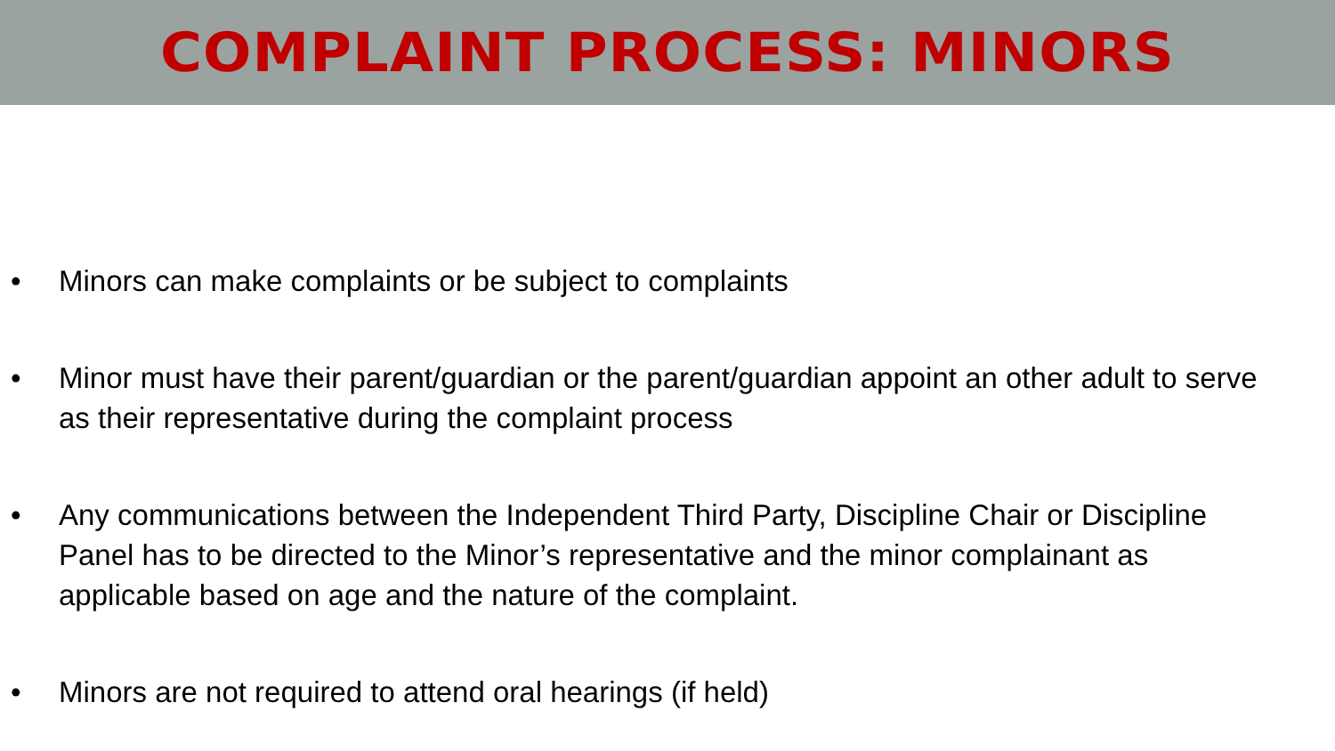COMPLAINT PROCESS: MINORS
• Minors can make complaints or be subject to complaints
• Minor must have their parent/guardian or the parent/guardian appoint an other adult to serve as their representative during the complaint process
• Any communications between the Independent Third Party, Discipline Chair or Discipline Panel has to be directed to the Minor’s representative and the minor complainant as applicable based on age and the nature of the complaint.
• Minors are not required to attend oral hearings (if held)